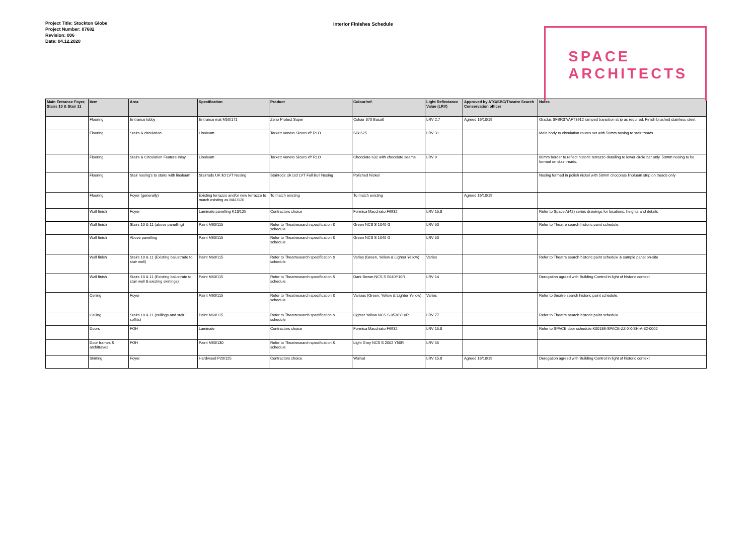Project Title: Stockton Globe
Project Number: 07682
Revision: 006
Date: 04.12.2020
Interior Finishes Schedule
SPACE
ARCHITECTS
| Main Entrance Foyer, Stairs 10 & Stair 11 | Item | Area | Specification | Product | Colour/ref. | Light Reflectance Value (LRV) | Approved by ATG/SBC/Theatre Search Conservation officer | Notes |
| --- | --- | --- | --- | --- | --- | --- | --- | --- |
| | Flooring | Entrance lobby | Entrance mat M50/171 | Zeno Protect Super | Colour 370 Basalt | LRV 2.7 | Agreed 16/10/19 | Gradus SFBR37/AFT3912 ramped transition strip as required. Finish brushed stainless steel. |
| | Flooring | Stairs & circulation | Linoleum | Tarkett Veneto Sicuro xf² R1O | Silk 625 | LRV 31 | | Main body to circulation routes set with 50mm nosing to stair treads |
| | Flooring | Stairs & Circulation Feature Inlay | Linoleum | Tarkett Veneto Sicuro xf² R1O | Chocolate 632 with chocolate seams | LRV 9 | | 80mm border to reflect historic terrazzo detailing to lower circle bar only. 50mm nosing to be formed on stair treads. |
| | Flooring | Stair nosing's to stairs with linoleum | Stairrods UK ltd LVT Nosing | Stairrods Uk Ltd LVT Full Bull Nosing | Polished Nickel | | | Nosing formed in polish nickel with 50mm chocolate linoluem strip on treads only |
| | Flooring | Foyer (generally) | Existing terrazzo and/or new terrazzo to match existing as M41/120 | To match existing | To match existing | | Agreed 16/10/19 | |
| | Wall finish | Foyer | Laminate panelling K13/125 | Contractors choice | Formica Macchiato F6932 | LRV 15.8 | | Refer to Space A(42) series drawings for locations, heights and details |
| | Wall finish | Stairs 10 & 11 (above panelling) | Paint M60/115 | Refer to Theatresearch specification & schedule | Green NCS S 1040 G | LRV 50 | | Refer to Theatre search historic paint schedule. |
| | Wall finish | Above panelling | Paint M60/115 | Refer to Theatresearch specification & schedule | Green NCS S 1040 G | LRV 50 | | |
| | Wall finish | Stairs 10 & 11 (Existing balustrade to stair well) | Paint M60/115 | Refer to Theatresearch specification & schedule | Varies (Green, Yellow & Lighter Yellow) | Varies | | Refer to Theatre search historic paint schedule & sample panel on-site |
| | Wall finish | Stairs 10 & 11 (Existing balustrate to stair well & existing skirtings) | Paint M60/115 | Refer to Theatresearch specification & schedule | Dark Brown NCS S 5040Y10R | LRV 14 | | Derogation agreed with Building Control in light of historic context |
| | Ceiling | Foyer | Paint M60/115 | Refer to Theatresearch specification & schedule | Various (Green, Yellow & Lighter Yellow) | Varies | | Refer to theatre search historic paint schedule. |
| | Ceiling | Stairs 10 & 11 (ceilings and stair soffits) | Paint M60/115 | Refer to Theatresearch specification & schedule | Lighter Yellow NCS S 0530Y10R | LRV 77 | | Refer to Theatre search historic paint schedule. |
| | Doors | FOH | Laminate | Contractors choice | Formica Macchiato F6932 | LRV 15.8 | | Refer to SPACE door schedule K00186-SPACE-ZZ-XX-SH-A-32-0002 |
| | Door frames & architraves | FOH | Paint M60/130 | Refer to Theatresearch specification & schedule | Light Grey NCS S 2002 Y50R | LRV 55 | | |
| | Skirting | Foyer | Hardwood P20/125 | Contractors choice | Walnut | LRV 15.8 | Agreed 16/10/19 | Derogation agreed with Building Control in light of historic context |